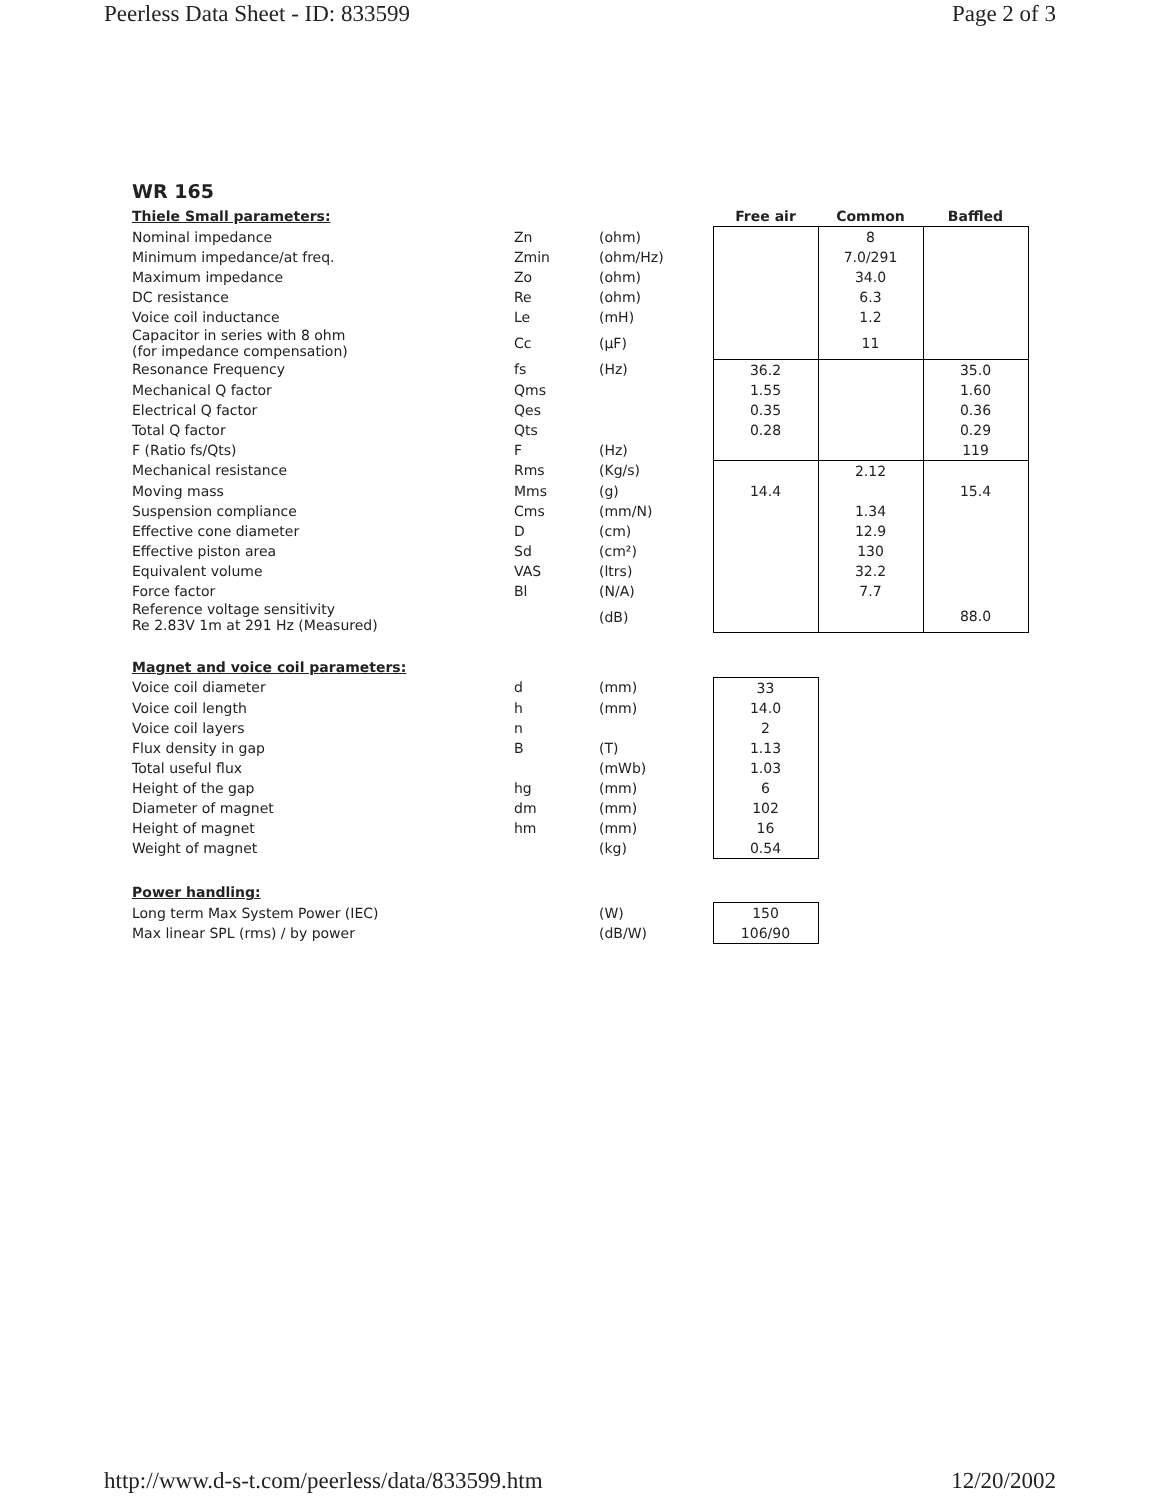Peerless Data Sheet - ID: 833599 Page 2 of 3
WR 165
| Thiele Small parameters: | | | Free air | Common | Baffled |
| Nominal impedance | Zn | (ohm) | | 8 | |
| Minimum impedance/at freq. | Zmin | (ohm/Hz) | | 7.0/291 | |
| Maximum impedance | Zo | (ohm) | | 34.0 | |
| DC resistance | Re | (ohm) | | 6.3 | |
| Voice coil inductance | Le | (mH) | | 1.2 | |
| Capacitor in series with 8 ohm (for impedance compensation) | Cc | (μF) | | 11 | |
| Resonance Frequency | fs | (Hz) | 36.2 | | 35.0 |
| Mechanical Q factor | Qms | | 1.55 | | 1.60 |
| Electrical Q factor | Qes | | 0.35 | | 0.36 |
| Total Q factor | Qts | | 0.28 | | 0.29 |
| F (Ratio fs/Qts) | F | (Hz) | | | 119 |
| Mechanical resistance | Rms | (Kg/s) | | 2.12 | |
| Moving mass | Mms | (g) | 14.4 | | 15.4 |
| Suspension compliance | Cms | (mm/N) | | 1.34 | |
| Effective cone diameter | D | (cm) | | 12.9 | |
| Effective piston area | Sd | (cm²) | | 130 | |
| Equivalent volume | VAS | (ltrs) | | 32.2 | |
| Force factor | Bl | (N/A) | | 7.7 | |
| Reference voltage sensitivity Re 2.83V 1m at 291 Hz (Measured) | | (dB) | | | 88.0 |
| Magnet and voice coil parameters: | | | | | |
| Voice coil diameter | d | (mm) | 33 | | |
| Voice coil length | h | (mm) | 14.0 | | |
| Voice coil layers | n | | 2 | | |
| Flux density in gap | B | (T) | 1.13 | | |
| Total useful flux | | (mWb) | 1.03 | | |
| Height of the gap | hg | (mm) | 6 | | |
| Diameter of magnet | dm | (mm) | 102 | | |
| Height of magnet | hm | (mm) | 16 | | |
| Weight of magnet | | (kg) | 0.54 | | |
| Power handling: | | | | | |
| Long term Max System Power (IEC) | | (W) | 150 | | |
| Max linear SPL (rms) / by power | | (dB/W) | 106/90 | | |
http://www.d-s-t.com/peerless/data/833599.htm 12/20/2002